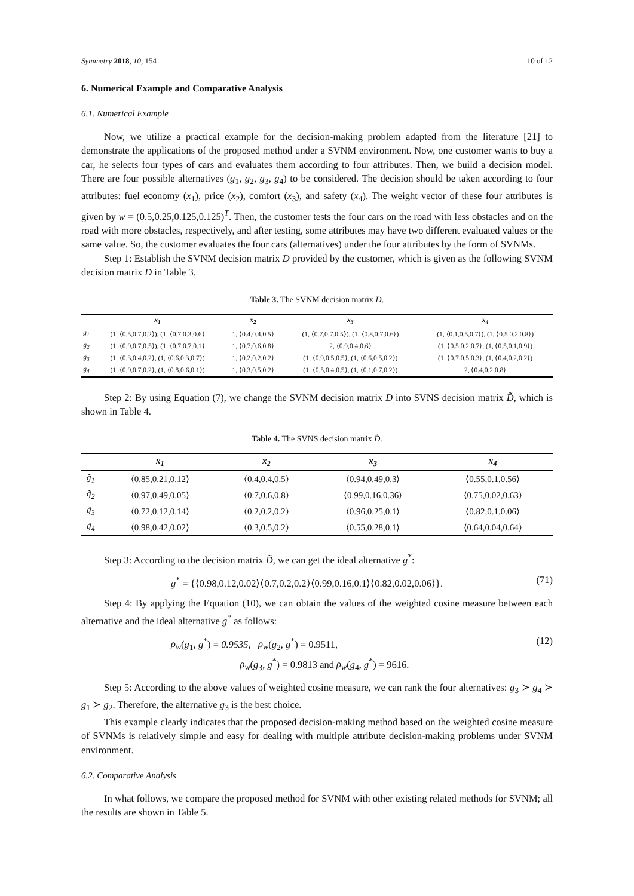Symmetry 2018, 10, 154 10 of 12
6. Numerical Example and Comparative Analysis
6.1. Numerical Example
Now, we utilize a practical example for the decision-making problem adapted from the literature [21] to demonstrate the applications of the proposed method under a SVNM environment. Now, one customer wants to buy a car, he selects four types of cars and evaluates them according to four attributes. Then, we build a decision model. There are four possible alternatives (g<sub>1</sub>, g<sub>2</sub>, g<sub>3</sub>, g<sub>4</sub>) to be considered. The decision should be taken according to four attributes: fuel economy (x<sub>1</sub>), price (x<sub>2</sub>), comfort (x<sub>3</sub>), and safety (x<sub>4</sub>). The weight vector of these four attributes is given by w = (0.5,0.25,0.125,0.125)<sup>T</sup>. Then, the customer tests the four cars on the road with less obstacles and on the road with more obstacles, respectively, and after testing, some attributes may have two different evaluated values or the same value. So, the customer evaluates the four cars (alternatives) under the four attributes by the form of SVNMs.
Step 1: Establish the SVNM decision matrix D provided by the customer, which is given as the following SVNM decision matrix D in Table 3.
Table 3. The SVNM decision matrix D.
| | x<sub>1</sub> | x<sub>2</sub> | x<sub>3</sub> | x<sub>4</sub> |
| --- | --- | --- | --- | --- |
| g<sub>1</sub> | (1, ⟨0.5,0.7,0.2⟩), (1, ⟨0.7,0.3,0.6⟩ | 1, ⟨0.4,0.4,0.5⟩ | (1, ⟨0.7,0.7.0.5⟩), (1, ⟨0.8,0.7,0.6⟩) | (1, ⟨0.1,0.5,0.7⟩), (1, ⟨0.5,0.2,0.8⟩) |
| g<sub>2</sub> | (1, ⟨0.9,0.7,0.5⟩), (1, ⟨0.7,0.7,0.1⟩ | 1, ⟨0.7,0.6,0.8⟩ | 2, ⟨0.9,0.4,0.6⟩ | (1, ⟨0.5,0.2,0.7⟩, (1, ⟨0.5,0.1,0.9⟩) |
| g<sub>3</sub> | (1, ⟨0.3,0.4,0.2⟩, (1, ⟨0.6,0.3,0.7⟩) | 1, ⟨0.2,0.2,0.2⟩ | (1, ⟨0.9,0.5,0.5⟩, (1, ⟨0.6,0.5,0.2⟩) | (1, ⟨0.7,0.5,0.3⟩, (1, ⟨0.4,0.2,0.2⟩) |
| g<sub>4</sub> | (1, ⟨0.9,0.7,0.2⟩, (1, ⟨0.8,0.6,0.1⟩) | 1, ⟨0.3,0.5,0.2⟩ | (1, ⟨0.5,0.4,0.5⟩, (1, ⟨0.1,0.7,0.2⟩) | 2, ⟨0.4,0.2,0.8⟩ |
Step 2: By using Equation (7), we change the SVNM decision matrix D into SVNS decision matrix D̃, which is shown in Table 4.
Table 4. The SVNS decision matrix D̃.
| | x<sub>1</sub> | x<sub>2</sub> | x<sub>3</sub> | x<sub>4</sub> |
| --- | --- | --- | --- | --- |
| g̃<sub>1</sub> | ⟨0.85,0.21,0.12⟩ | ⟨0.4,0.4,0.5⟩ | ⟨0.94,0.49,0.3⟩ | ⟨0.55,0.1,0.56⟩ |
| g̃<sub>2</sub> | ⟨0.97,0.49,0.05⟩ | ⟨0.7,0.6,0.8⟩ | ⟨0.99,0.16,0.36⟩ | ⟨0.75,0.02,0.63⟩ |
| g̃<sub>3</sub> | ⟨0.72,0.12,0.14⟩ | ⟨0.2,0.2,0.2⟩ | ⟨0.96,0.25,0.1⟩ | ⟨0.82,0.1,0.06⟩ |
| g̃<sub>4</sub> | ⟨0.98,0.42,0.02⟩ | ⟨0.3,0.5,0.2⟩ | ⟨0.55,0.28,0.1⟩ | ⟨0.64,0.04,0.64⟩ |
Step 3: According to the decision matrix D̃, we can get the ideal alternative g<sup>*</sup>:
g<sup>*</sup> = {⟨0.98,0.12,0.02⟩⟨0.7,0.2,0.2⟩⟨0.99,0.16,0.1⟩⟨0.82,0.02,0.06⟩}. (71)
Step 4: By applying the Equation (10), we can obtain the values of the weighted cosine measure between each alternative and the ideal alternative g<sup>*</sup> as follows:
ρ<sub>w</sub>(g<sub>1</sub>, g<sup>*</sup>) = 0.9535, ρ<sub>w</sub>(g<sub>2</sub>, g<sup>*</sup>) = 0.9511,
ρ<sub>w</sub>(g<sub>3</sub>, g<sup>*</sup>) = 0.9813 and ρ<sub>w</sub>(g<sub>4</sub>, g<sup>*</sup>) = 9616. (12)
Step 5: According to the above values of weighted cosine measure, we can rank the four alternatives: g<sub>3</sub> ≻ g<sub>4</sub> ≻ g<sub>1</sub> ≻ g<sub>2</sub>. Therefore, the alternative g<sub>3</sub> is the best choice.
This example clearly indicates that the proposed decision-making method based on the weighted cosine measure of SVNMs is relatively simple and easy for dealing with multiple attribute decision-making problems under SVNM environment.
6.2. Comparative Analysis
In what follows, we compare the proposed method for SVNM with other existing related methods for SVNM; all the results are shown in Table 5.